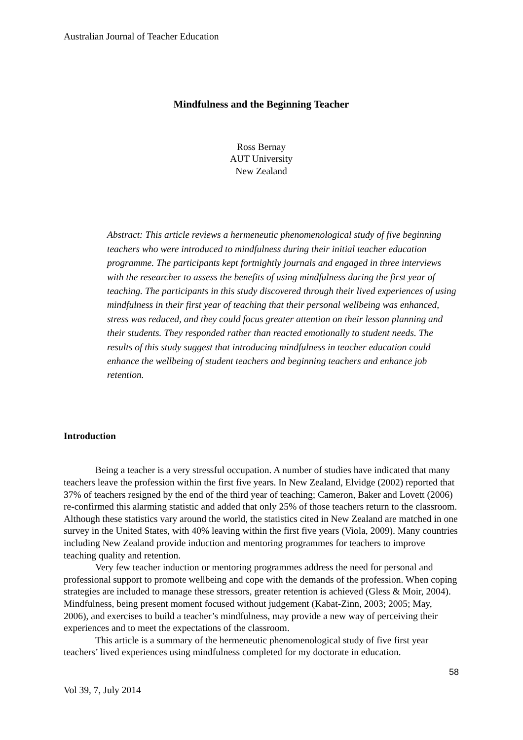Australian Journal of Teacher Education
Mindfulness and the Beginning Teacher
Ross Bernay
AUT University
New Zealand
Abstract: This article reviews a hermeneutic phenomenological study of five beginning teachers who were introduced to mindfulness during their initial teacher education programme. The participants kept fortnightly journals and engaged in three interviews with the researcher to assess the benefits of using mindfulness during the first year of teaching. The participants in this study discovered through their lived experiences of using mindfulness in their first year of teaching that their personal wellbeing was enhanced, stress was reduced, and they could focus greater attention on their lesson planning and their students. They responded rather than reacted emotionally to student needs. The results of this study suggest that introducing mindfulness in teacher education could enhance the wellbeing of student teachers and beginning teachers and enhance job retention.
Introduction
Being a teacher is a very stressful occupation. A number of studies have indicated that many teachers leave the profession within the first five years. In New Zealand, Elvidge (2002) reported that 37% of teachers resigned by the end of the third year of teaching; Cameron, Baker and Lovett (2006) re-confirmed this alarming statistic and added that only 25% of those teachers return to the classroom. Although these statistics vary around the world, the statistics cited in New Zealand are matched in one survey in the United States, with 40% leaving within the first five years (Viola, 2009). Many countries including New Zealand provide induction and mentoring programmes for teachers to improve teaching quality and retention.
Very few teacher induction or mentoring programmes address the need for personal and professional support to promote wellbeing and cope with the demands of the profession. When coping strategies are included to manage these stressors, greater retention is achieved (Gless & Moir, 2004). Mindfulness, being present moment focused without judgement (Kabat-Zinn, 2003; 2005; May, 2006), and exercises to build a teacher’s mindfulness, may provide a new way of perceiving their experiences and to meet the expectations of the classroom.
This article is a summary of the hermeneutic phenomenological study of five first year teachers’ lived experiences using mindfulness completed for my doctorate in education.
58
Vol 39, 7, July 2014